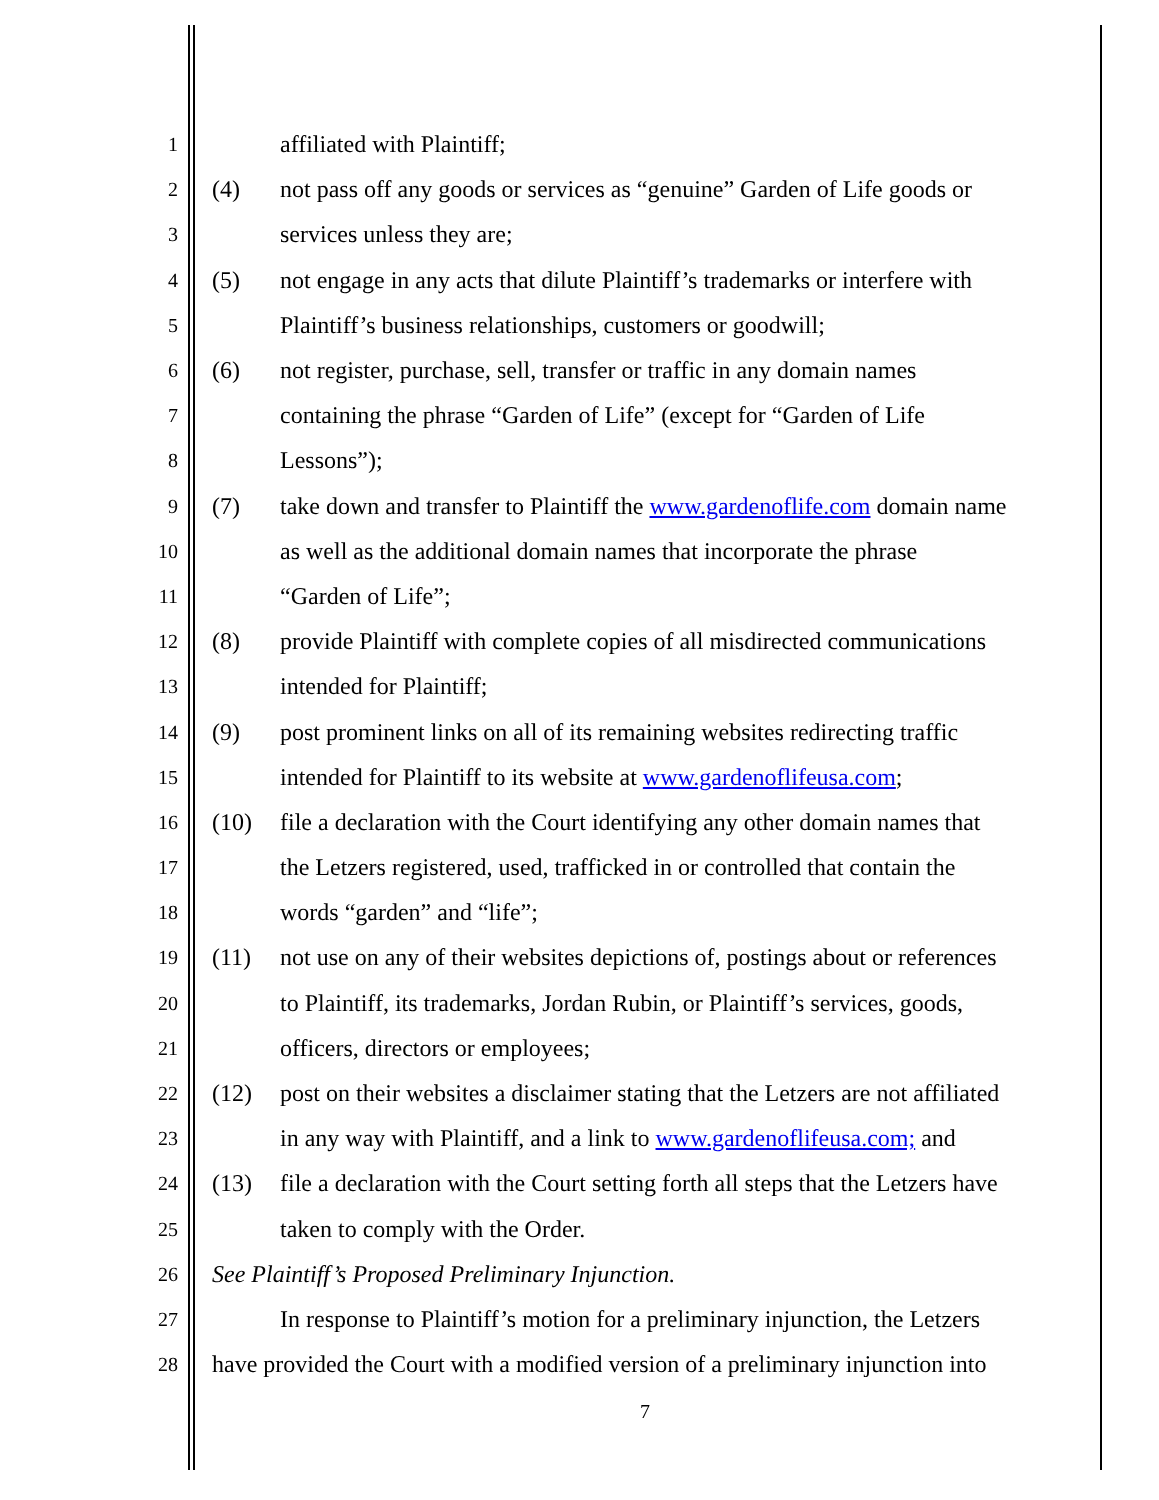1 affiliated with Plaintiff;
2 (4) not pass off any goods or services as “genuine” Garden of Life goods or
3 services unless they are;
4 (5) not engage in any acts that dilute Plaintiff’s trademarks or interfere with
5 Plaintiff’s business relationships, customers or goodwill;
6 (6) not register, purchase, sell, transfer or traffic in any domain names
7 containing the phrase “Garden of Life” (except for “Garden of Life
8 Lessons”);
9 (7) take down and transfer to Plaintiff the www.gardenoflife.com domain name
10 as well as the additional domain names that incorporate the phrase
11 “Garden of Life”;
12 (8) provide Plaintiff with complete copies of all misdirected communications
13 intended for Plaintiff;
14 (9) post prominent links on all of its remaining websites redirecting traffic
15 intended for Plaintiff to its website at www.gardenoflifeusa.com;
16 (10) file a declaration with the Court identifying any other domain names that
17 the Letzers registered, used, trafficked in or controlled that contain the
18 words “garden” and “life”;
19 (11) not use on any of their websites depictions of, postings about or references
20 to Plaintiff, its trademarks, Jordan Rubin, or Plaintiff’s services, goods,
21 officers, directors or employees;
22 (12) post on their websites a disclaimer stating that the Letzers are not affiliated
23 in any way with Plaintiff, and a link to www.gardenoflifeusa.com; and
24 (13) file a declaration with the Court setting forth all steps that the Letzers have
25 taken to comply with the Order.
26 See Plaintiff’s Proposed Preliminary Injunction.
27 In response to Plaintiff’s motion for a preliminary injunction, the Letzers
28 have provided the Court with a modified version of a preliminary injunction into
7